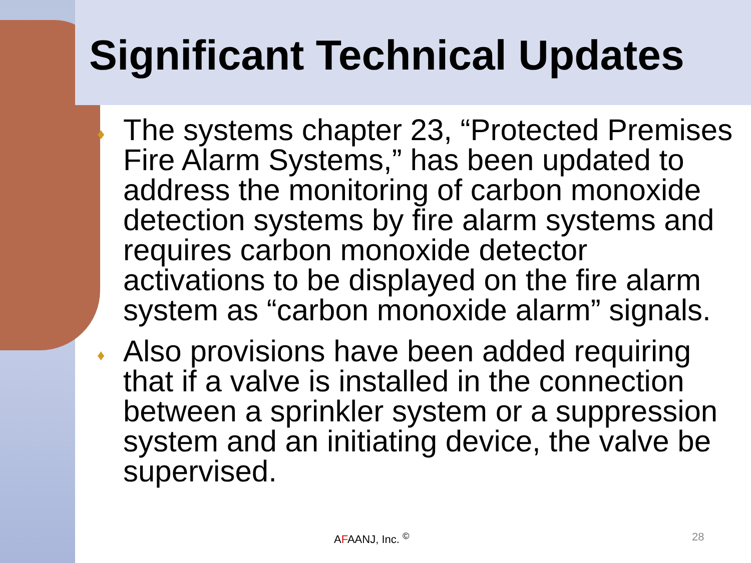Significant Technical Updates
♦ The systems chapter 23, “Protected Premises Fire Alarm Systems,” has been updated to address the monitoring of carbon monoxide detection systems by fire alarm systems and requires carbon monoxide detector activations to be displayed on the fire alarm system as “carbon monoxide alarm” signals.
♦ Also provisions have been added requiring that if a valve is installed in the connection between a sprinkler system or a suppression system and an initiating device, the valve be supervised.
AFAANJ, Inc. <sup>©</sup> 28